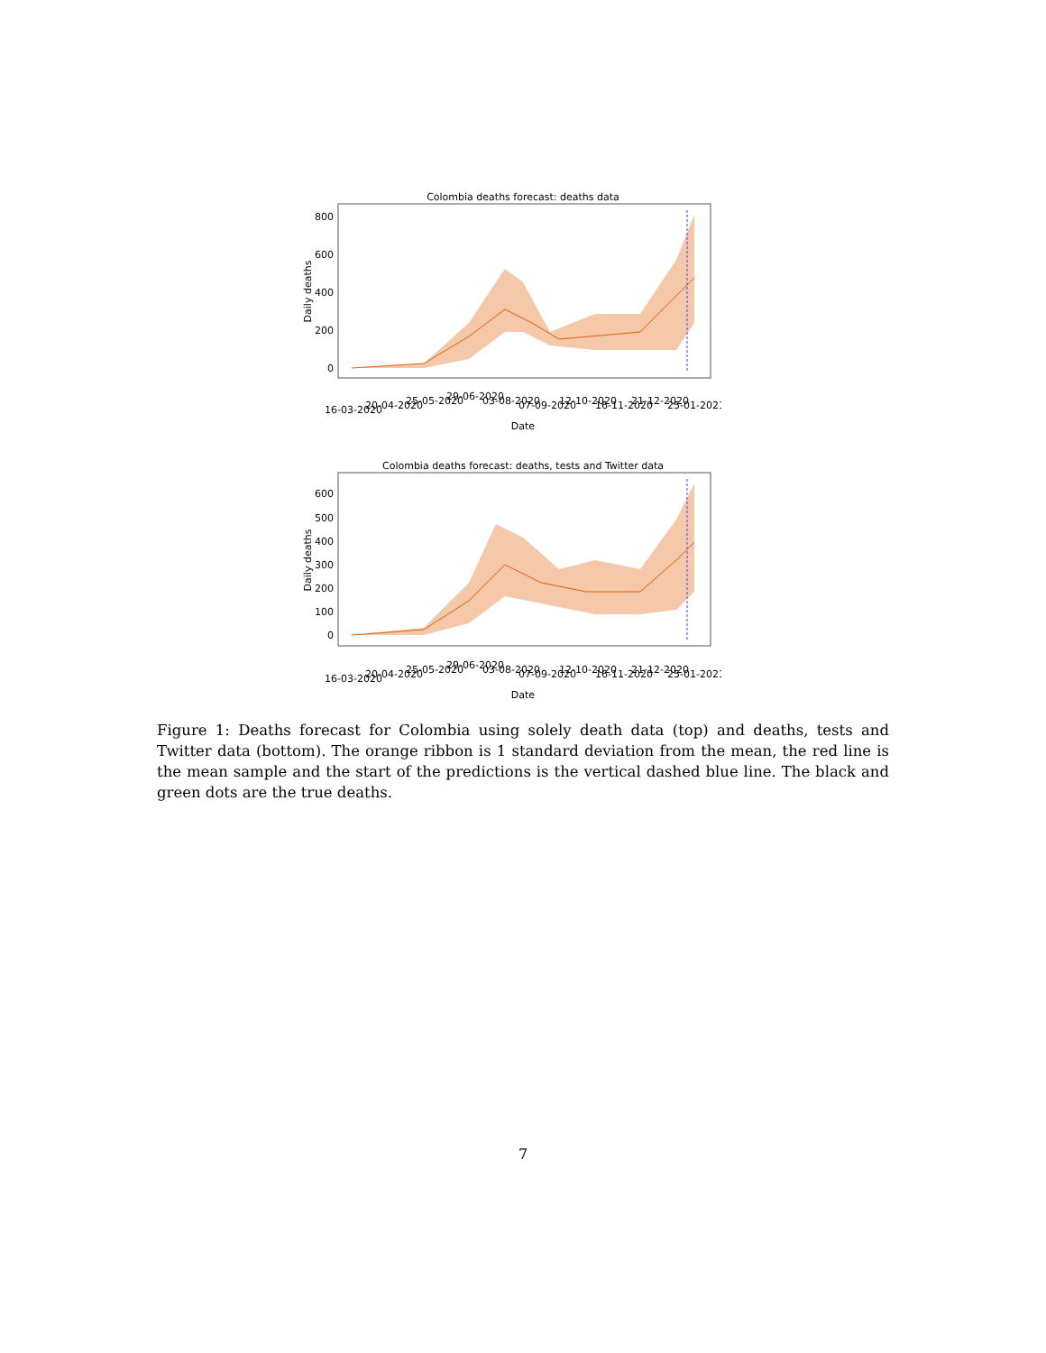Colombia deaths forecast: deaths data
800
600
400
200
0
Daily deaths
16-03-2020
20-04-2020
25-05-2020
29-06-2020
03-08-2020
07-09-2020
12-10-2020
16-11-2020
21-12-2020
25-01-2021
Date
Colombia deaths forecast: deaths, tests and Twitter data
600
500
400
300
200
100
0
Daily deaths
16-03-2020
20-04-2020
25-05-2020
29-06-2020
03-08-2020
07-09-2020
12-10-2020
16-11-2020
21-12-2020
25-01-2021
Date
Figure 1: Deaths forecast for Colombia using solely death data (top) and deaths, tests and Twitter data (bottom). The orange ribbon is 1 standard deviation from the mean, the red line is the mean sample and the start of the predictions is the vertical dashed blue line. The black and green dots are the true deaths.
7